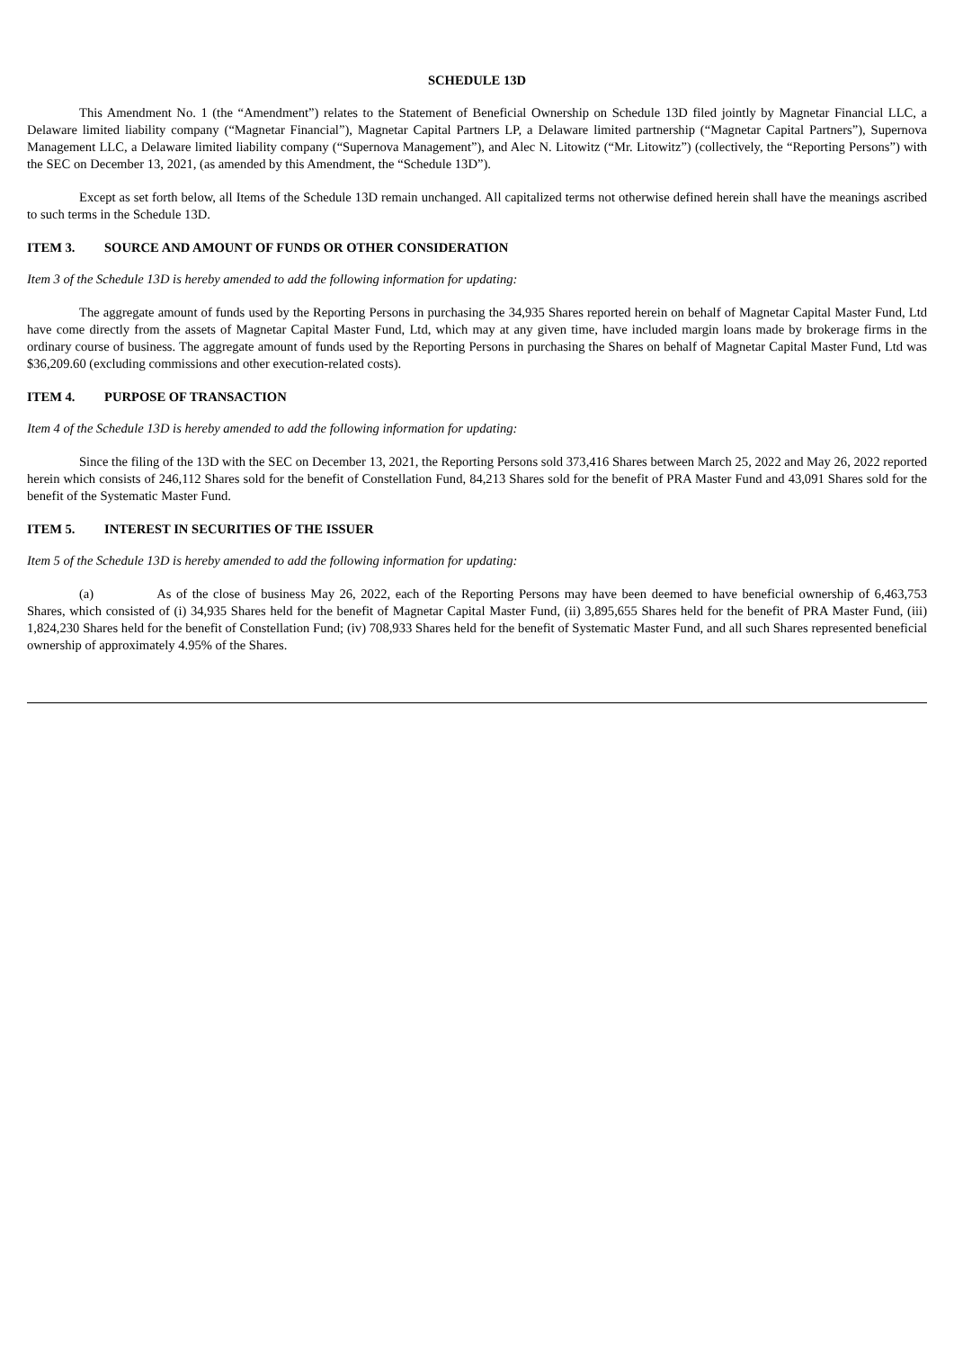SCHEDULE 13D
This Amendment No. 1 (the “Amendment”) relates to the Statement of Beneficial Ownership on Schedule 13D filed jointly by Magnetar Financial LLC, a Delaware limited liability company (“Magnetar Financial”), Magnetar Capital Partners LP, a Delaware limited partnership (“Magnetar Capital Partners”), Supernova Management LLC, a Delaware limited liability company (“Supernova Management”), and Alec N. Litowitz (“Mr. Litowitz”) (collectively, the “Reporting Persons”) with the SEC on December 13, 2021, (as amended by this Amendment, the “Schedule 13D”).
Except as set forth below, all Items of the Schedule 13D remain unchanged. All capitalized terms not otherwise defined herein shall have the meanings ascribed to such terms in the Schedule 13D.
ITEM 3. SOURCE AND AMOUNT OF FUNDS OR OTHER CONSIDERATION
Item 3 of the Schedule 13D is hereby amended to add the following information for updating:
The aggregate amount of funds used by the Reporting Persons in purchasing the 34,935 Shares reported herein on behalf of Magnetar Capital Master Fund, Ltd have come directly from the assets of Magnetar Capital Master Fund, Ltd, which may at any given time, have included margin loans made by brokerage firms in the ordinary course of business. The aggregate amount of funds used by the Reporting Persons in purchasing the Shares on behalf of Magnetar Capital Master Fund, Ltd was $36,209.60 (excluding commissions and other execution-related costs).
ITEM 4. PURPOSE OF TRANSACTION
Item 4 of the Schedule 13D is hereby amended to add the following information for updating:
Since the filing of the 13D with the SEC on December 13, 2021, the Reporting Persons sold 373,416 Shares between March 25, 2022 and May 26, 2022 reported herein which consists of 246,112 Shares sold for the benefit of Constellation Fund, 84,213 Shares sold for the benefit of PRA Master Fund and 43,091 Shares sold for the benefit of the Systematic Master Fund.
ITEM 5. INTEREST IN SECURITIES OF THE ISSUER
Item 5 of the Schedule 13D is hereby amended to add the following information for updating:
(a) As of the close of business May 26, 2022, each of the Reporting Persons may have been deemed to have beneficial ownership of 6,463,753 Shares, which consisted of (i) 34,935 Shares held for the benefit of Magnetar Capital Master Fund, (ii) 3,895,655 Shares held for the benefit of PRA Master Fund, (iii) 1,824,230 Shares held for the benefit of Constellation Fund; (iv) 708,933 Shares held for the benefit of Systematic Master Fund, and all such Shares represented beneficial ownership of approximately 4.95% of the Shares.